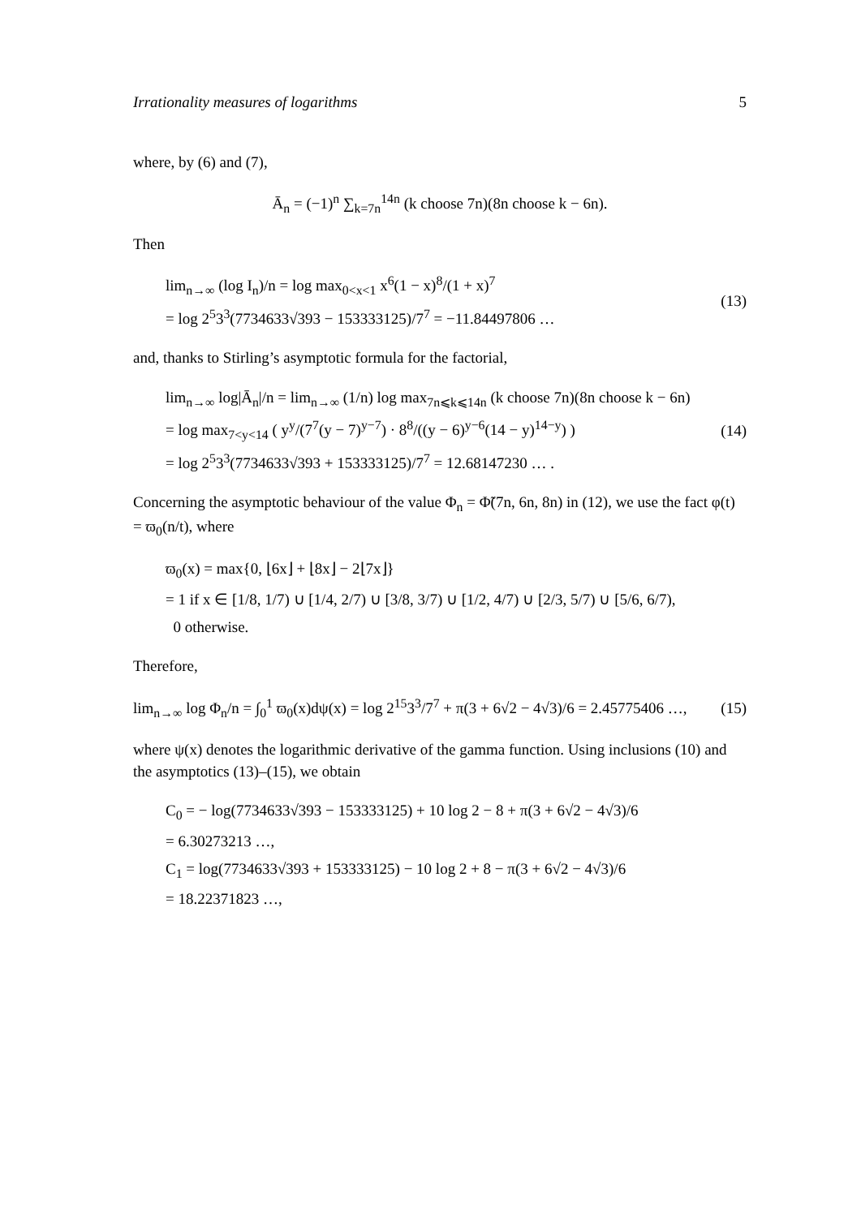Irrationality measures of logarithms 5
where, by (6) and (7),
Ā<sub>n</sub> = (−1)<sup>n</sup> ∑<sub>k=7n</sub><sup>14n</sup> (k choose 7n)(8n choose k − 6n).
Then
lim<sub>n→∞</sub> (log I<sub>n</sub>)/n = log max<sub>0<x<1</sub> x<sup>6</sup>(1 − x)<sup>8</sup>/(1 + x)<sup>7</sup>
= log 2<sup>5</sup>3<sup>3</sup>(7734633√393 − 153333125)/7<sup>7</sup> = −11.84497806 …
(13)
and, thanks to Stirling’s asymptotic formula for the factorial,
lim<sub>n→∞</sub> log|Ā<sub>n</sub>|/n = lim<sub>n→∞</sub> (1/n) log max<sub>7n⩽k⩽14n</sub> (k choose 7n)(8n choose k − 6n)
= log max<sub>7<y<14</sub> ( y<sup>y</sup>/(7<sup>7</sup>(y − 7)<sup>y−7</sup>) · 8<sup>8</sup>/((y − 6)<sup>y−6</sup>(14 − y)<sup>14−y</sup>) )
= log 2<sup>5</sup>3<sup>3</sup>(7734633√393 + 153333125)/7<sup>7</sup> = 12.68147230 … .
(14)
Concerning the asymptotic behaviour of the value Φ<sub>n</sub> = Φ̃(7n, 6n, 8n) in (12), we use the fact φ(t) = ϖ<sub>0</sub>(n/t), where
ϖ<sub>0</sub>(x) = max{0, ⌊6x⌋ + ⌊8x⌋ − 2⌊7x⌋}
= 1 if x ∈ [1/8, 1/7) ∪ [1/4, 2/7) ∪ [3/8, 3/7) ∪ [1/2, 4/7) ∪ [2/3, 5/7) ∪ [5/6, 6/7),
0 otherwise.
Therefore,
lim<sub>n→∞</sub> log Φ<sub>n</sub>/n = ∫<sub>0</sub><sup>1</sup> ϖ<sub>0</sub>(x)dψ(x) = log 2<sup>15</sup>3<sup>3</sup>/7<sup>7</sup> + π(3 + 6√2 − 4√3)/6 = 2.45775406 …,
(15)
where ψ(x) denotes the logarithmic derivative of the gamma function. Using inclusions (10) and the asymptotics (13)–(15), we obtain
C<sub>0</sub> = − log(7734633√393 − 153333125) + 10 log 2 − 8 + π(3 + 6√2 − 4√3)/6
= 6.30273213 …,
C<sub>1</sub> = log(7734633√393 + 153333125) − 10 log 2 + 8 − π(3 + 6√2 − 4√3)/6
= 18.22371823 …,